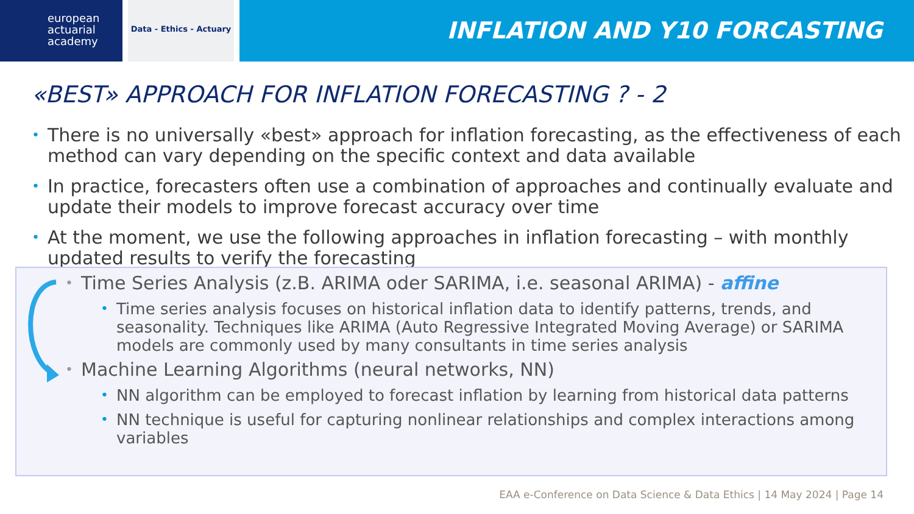european
actuarial
academy
Data - Ethics - Actuary
INFLATION AND Y10 FORCASTING
«BEST» APPROACH FOR INFLATION FORECASTING ? - 2
• There is no universally «best» approach for inflation forecasting, as the effectiveness of each method can vary depending on the specific context and data available
• In practice, forecasters often use a combination of approaches and continually evaluate and update their models to improve forecast accuracy over time
• At the moment, we use the following approaches in inflation forecasting – with monthly updated results to verify the forecasting
• Time Series Analysis (z.B. ARIMA oder SARIMA, i.e. seasonal ARIMA) - affine
• Time series analysis focuses on historical inflation data to identify patterns, trends, and seasonality. Techniques like ARIMA (Auto Regressive Integrated Moving Average) or SARIMA models are commonly used by many consultants in time series analysis
• Machine Learning Algorithms (neural networks, NN)
• NN algorithm can be employed to forecast inflation by learning from historical data patterns
• NN technique is useful for capturing nonlinear relationships and complex interactions among variables
EAA e-Conference on Data Science & Data Ethics | 14 May 2024 | Page 14